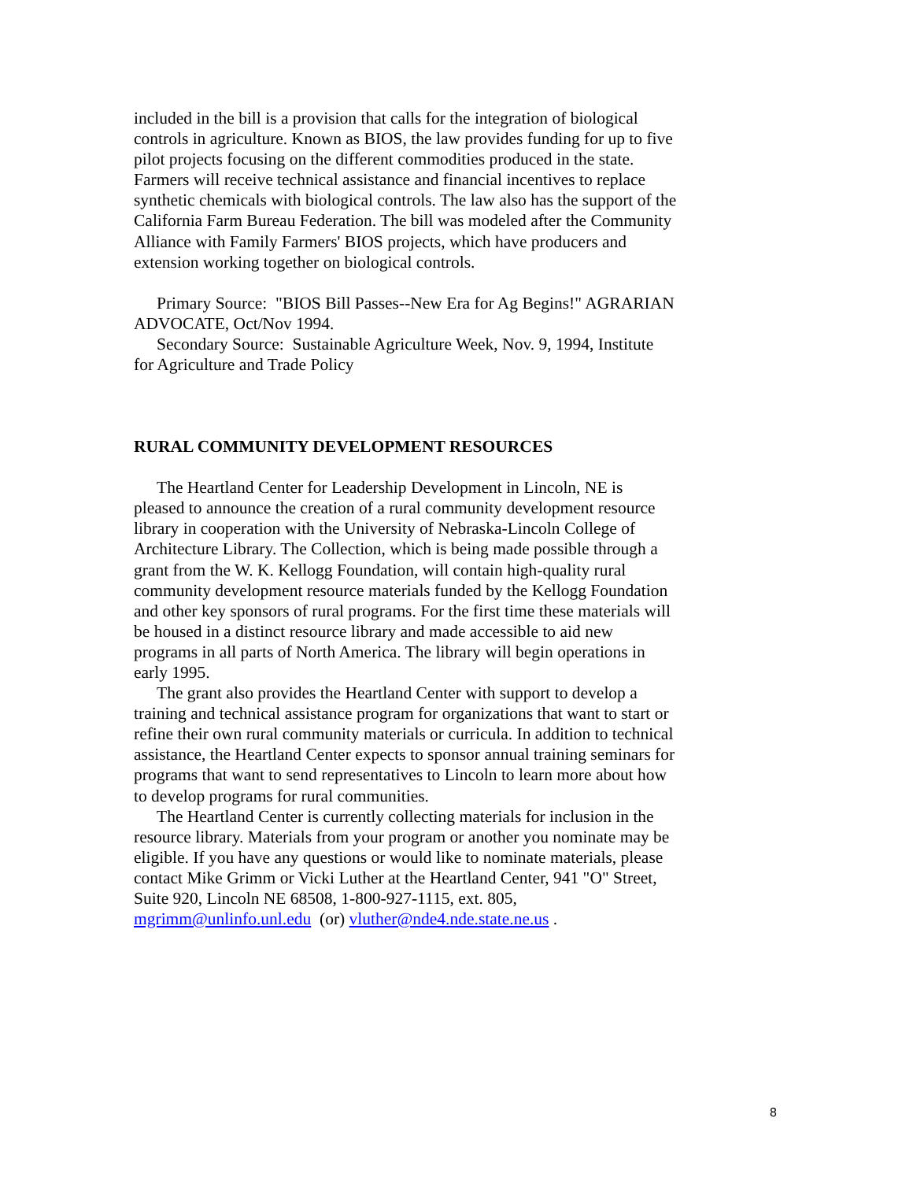included in the bill is a provision that calls for the integration of biological controls in agriculture. Known as BIOS, the law provides funding for up to five pilot projects focusing on the different commodities produced in the state. Farmers will receive technical assistance and financial incentives to replace synthetic chemicals with biological controls. The law also has the support of the California Farm Bureau Federation. The bill was modeled after the Community Alliance with Family Farmers' BIOS projects, which have producers and extension working together on biological controls.
Primary Source: "BIOS Bill Passes--New Era for Ag Begins!" AGRARIAN ADVOCATE, Oct/Nov 1994.
Secondary Source: Sustainable Agriculture Week, Nov. 9, 1994, Institute for Agriculture and Trade Policy
RURAL COMMUNITY DEVELOPMENT RESOURCES
The Heartland Center for Leadership Development in Lincoln, NE is pleased to announce the creation of a rural community development resource library in cooperation with the University of Nebraska-Lincoln College of Architecture Library. The Collection, which is being made possible through a grant from the W. K. Kellogg Foundation, will contain high-quality rural community development resource materials funded by the Kellogg Foundation and other key sponsors of rural programs. For the first time these materials will be housed in a distinct resource library and made accessible to aid new programs in all parts of North America. The library will begin operations in early 1995.
The grant also provides the Heartland Center with support to develop a training and technical assistance program for organizations that want to start or refine their own rural community materials or curricula. In addition to technical assistance, the Heartland Center expects to sponsor annual training seminars for programs that want to send representatives to Lincoln to learn more about how to develop programs for rural communities.
The Heartland Center is currently collecting materials for inclusion in the resource library. Materials from your program or another you nominate may be eligible. If you have any questions or would like to nominate materials, please contact Mike Grimm or Vicki Luther at the Heartland Center, 941 "O" Street, Suite 920, Lincoln NE 68508, 1-800-927-1115, ext. 805, mgrimm@unlinfo.unl.edu (or) vluther@nde4.nde.state.ne.us .
8